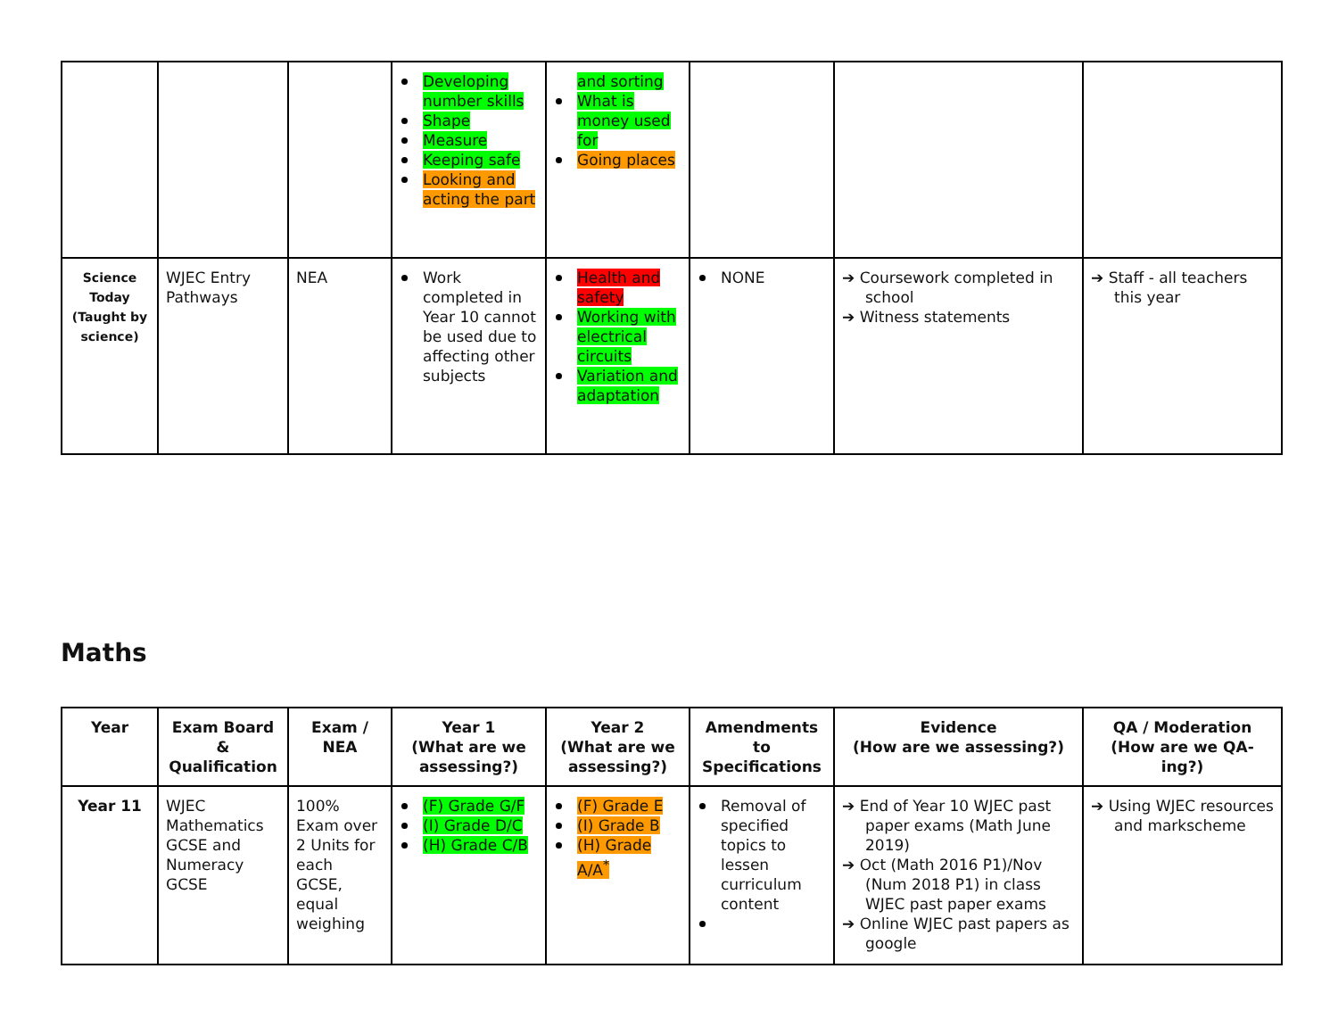| | | | Developing number skills Shape Measure Keeping safe Looking and acting the part | and sorting What is money used for Going places | | | |
| Science Today (Taught by science) | WJEC Entry Pathways | NEA | Work completed in Year 10 cannot be used due to affecting other subjects | Health and safety Working with electrical circuits Variation and adaptation | NONE | ➔ Coursework completed in school ➔ Witness statements | ➔ Staff - all teachers this year |
Maths
| Year | Exam Board & Qualification | Exam / NEA | Year 1 (What are we assessing?) | Year 2 (What are we assessing?) | Amendments to Specifications | Evidence (How are we assessing?) | QA / Moderation (How are we QA-ing?) |
| --- | --- | --- | --- | --- | --- | --- | --- |
| Year 11 | WJEC Mathematics GCSE and Numeracy GCSE | 100% Exam over 2 Units for each GCSE, equal weighing | (F) Grade G/F (I) Grade D/C (H) Grade C/B | (F) Grade E (I) Grade B (H) Grade A/A<sup>*</sup> | Removal of specified topics to lessen curriculum content | ➔ End of Year 10 WJEC past paper exams (Math June 2019) ➔ Oct (Math 2016 P1)/Nov (Num 2018 P1) in class WJEC past paper exams ➔ Online WJEC past papers as google | ➔ Using WJEC resources and markscheme |